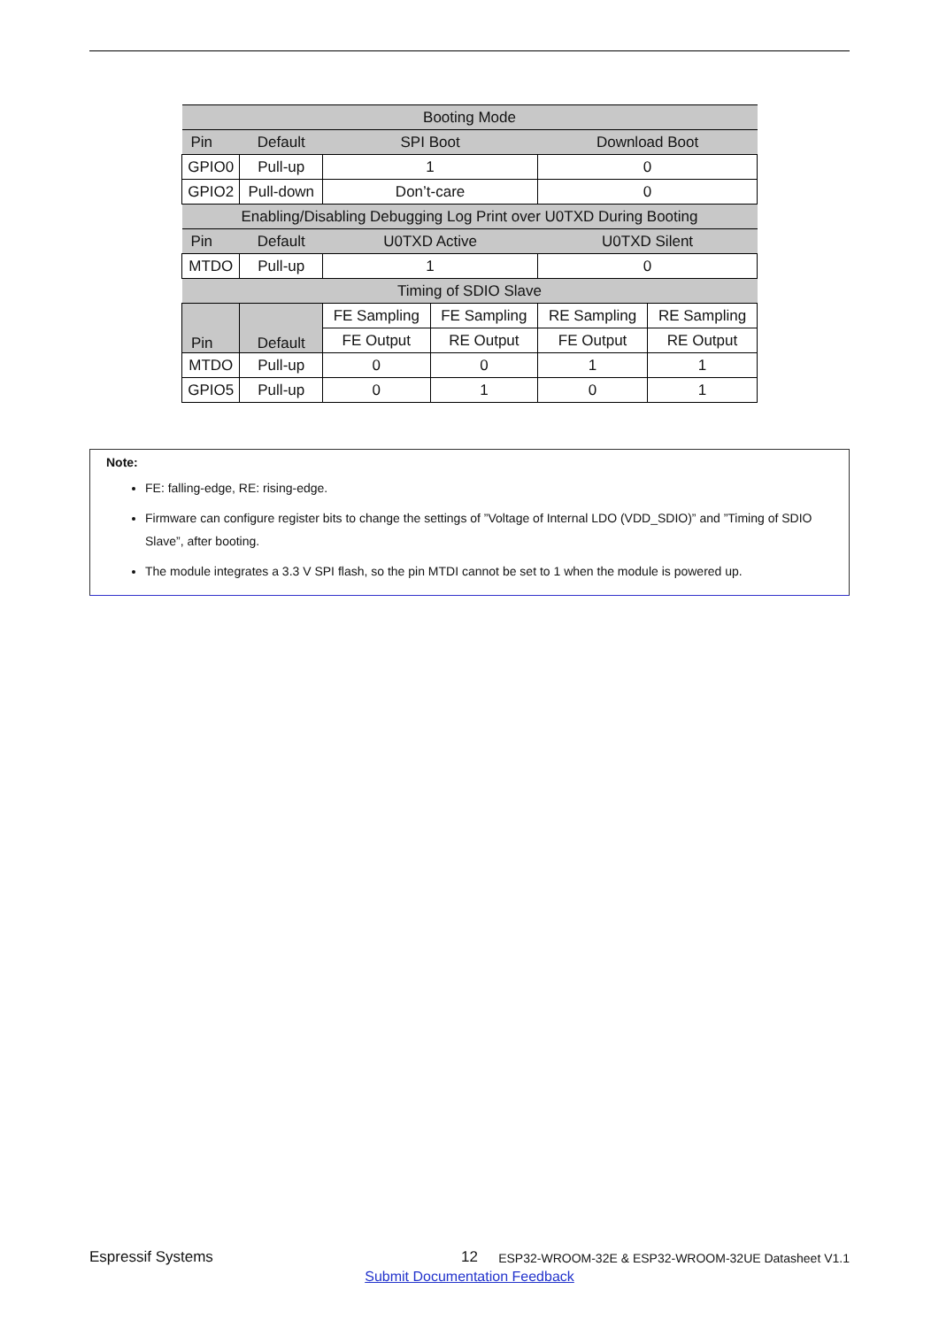| Booting Mode | | | | | |
| --- | --- | --- | --- | --- | --- |
| Pin | Default | SPI Boot | | Download Boot | |
| GPIO0 | Pull-up | 1 | | 0 | |
| GPIO2 | Pull-down | Don’t-care | | 0 | |
| Enabling/Disabling Debugging Log Print over U0TXD During Booting | | | | | |
| Pin | Default | U0TXD Active | | U0TXD Silent | |
| MTDO | Pull-up | 1 | | 0 | |
| Timing of SDIO Slave | | | | | |
| Pin | Default | FE Sampling | FE Sampling | RE Sampling | RE Sampling |
| | | FE Output | RE Output | FE Output | RE Output |
| MTDO | Pull-up | 0 | 0 | 1 | 1 |
| GPIO5 | Pull-up | 0 | 1 | 0 | 1 |
Note:
FE: falling-edge, RE: rising-edge.
Firmware can configure register bits to change the settings of ”Voltage of Internal LDO (VDD_SDIO)” and ”Timing of SDIO Slave”, after booting.
The module integrates a 3.3 V SPI flash, so the pin MTDI cannot be set to 1 when the module is powered up.
Espressif Systems 12 ESP32-WROOM-32E & ESP32-WROOM-32UE Datasheet V1.1
Submit Documentation Feedback